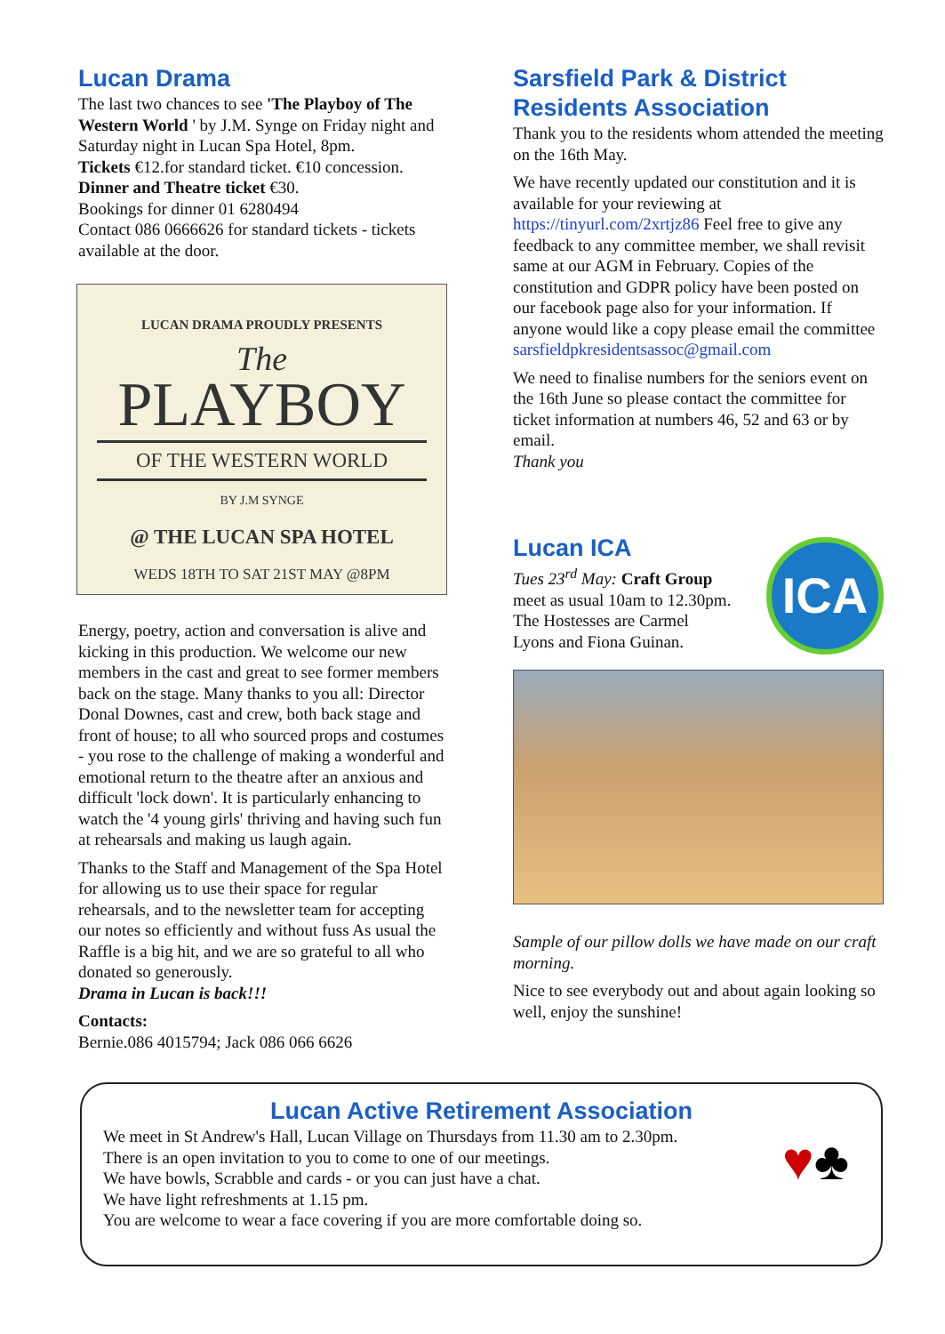Lucan Drama
The last two chances to see 'The Playboy of The Western World ' by J.M. Synge on Friday night and Saturday night in Lucan Spa Hotel, 8pm.
Tickets €12.for standard ticket. €10 concession.
Dinner and Theatre ticket €30.
Bookings for dinner 01 6280494
Contact 086 0666626 for standard tickets - tickets available at the door.
LUCAN DRAMA PROUDLY PRESENTS
The
PLAYBOY
OF THE WESTERN WORLD
BY J.M SYNGE
@ THE LUCAN SPA HOTEL
WEDS 18TH TO SAT 21ST MAY @8PM
Energy, poetry, action and conversation is alive and kicking in this production. We welcome our new members in the cast and great to see former members back on the stage. Many thanks to you all: Director Donal Downes, cast and crew, both back stage and front of house; to all who sourced props and costumes - you rose to the challenge of making a wonderful and emotional return to the theatre after an anxious and difficult 'lock down'. It is particularly enhancing to watch the '4 young girls' thriving and having such fun at rehearsals and making us laugh again.
Thanks to the Staff and Management of the Spa Hotel for allowing us to use their space for regular rehearsals, and to the newsletter team for accepting our notes so efficiently and without fuss As usual the Raffle is a big hit, and we are so grateful to all who donated so generously.
Drama in Lucan is back!!!
Contacts:
Bernie.086 4015794; Jack 086 066 6626
Sarsfield Park & District Residents Association
Thank you to the residents whom attended the meeting on the 16th May.
We have recently updated our constitution and it is available for your reviewing at https://tinyurl.com/2xrtjz86 Feel free to give any feedback to any committee member, we shall revisit same at our AGM in February. Copies of the constitution and GDPR policy have been posted on our facebook page also for your information. If anyone would like a copy please email the committee sarsfieldpkresidentsassoc@gmail.com
We need to finalise numbers for the seniors event on the 16th June so please contact the committee for ticket information at numbers 46, 52 and 63 or by email.
Thank you
Lucan ICA
Tues 23<sup>rd</sup> May: Craft Group
meet as usual 10am to 12.30pm.
The Hostesses are Carmel
Lyons and Fiona Guinan.
ICA
Sample of our pillow dolls we have made on our craft morning.
Nice to see everybody out and about again looking so well, enjoy the sunshine!
Lucan Active Retirement Association
We meet in St Andrew's Hall, Lucan Village on Thursdays from 11.30 am to 2.30pm.
There is an open invitation to you to come to one of our meetings.
We have bowls, Scrabble and cards - or you can just have a chat.
We have light refreshments at 1.15 pm.
You are welcome to wear a face covering if you are more comfortable doing so.
♥♣